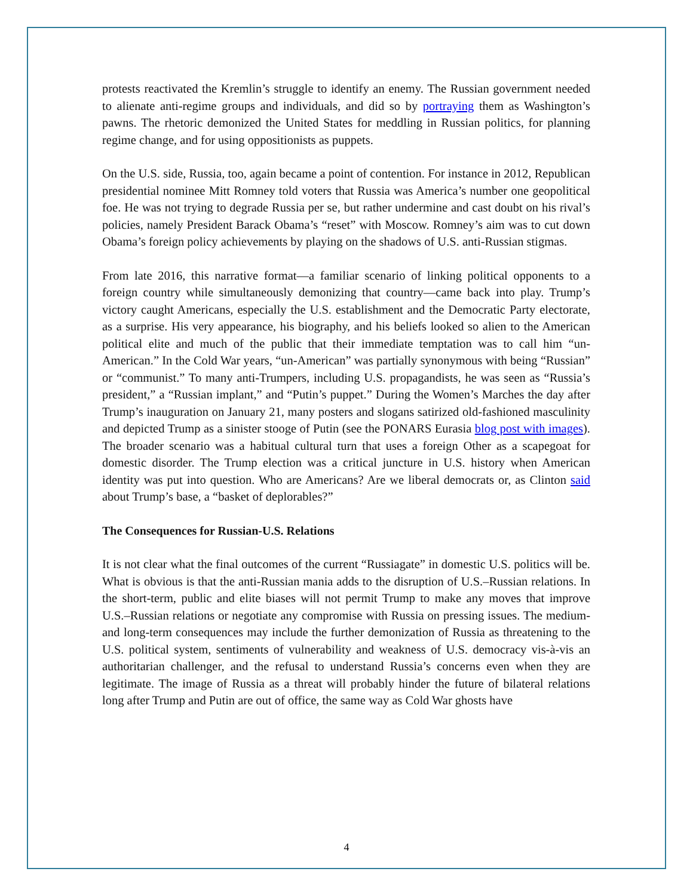protests reactivated the Kremlin’s struggle to identify an enemy. The Russian government needed to alienate anti-regime groups and individuals, and did so by portraying them as Washington’s pawns. The rhetoric demonized the United States for meddling in Russian politics, for planning regime change, and for using oppositionists as puppets.
On the U.S. side, Russia, too, again became a point of contention. For instance in 2012, Republican presidential nominee Mitt Romney told voters that Russia was America’s number one geopolitical foe. He was not trying to degrade Russia per se, but rather undermine and cast doubt on his rival’s policies, namely President Barack Obama’s “reset” with Moscow. Romney’s aim was to cut down Obama’s foreign policy achievements by playing on the shadows of U.S. anti-Russian stigmas.
From late 2016, this narrative format—a familiar scenario of linking political opponents to a foreign country while simultaneously demonizing that country—came back into play. Trump’s victory caught Americans, especially the U.S. establishment and the Democratic Party electorate, as a surprise. His very appearance, his biography, and his beliefs looked so alien to the American political elite and much of the public that their immediate temptation was to call him “un-American.” In the Cold War years, “un-American” was partially synonymous with being “Russian” or “communist.” To many anti-Trumpers, including U.S. propagandists, he was seen as “Russia’s president,” a “Russian implant,” and “Putin’s puppet.” During the Women’s Marches the day after Trump’s inauguration on January 21, many posters and slogans satirized old-fashioned masculinity and depicted Trump as a sinister stooge of Putin (see the PONARS Eurasia blog post with images). The broader scenario was a habitual cultural turn that uses a foreign Other as a scapegoat for domestic disorder. The Trump election was a critical juncture in U.S. history when American identity was put into question. Who are Americans? Are we liberal democrats or, as Clinton said about Trump’s base, a “basket of deplorables?”
The Consequences for Russian-U.S. Relations
It is not clear what the final outcomes of the current “Russiagate” in domestic U.S. politics will be. What is obvious is that the anti-Russian mania adds to the disruption of U.S.–Russian relations. In the short-term, public and elite biases will not permit Trump to make any moves that improve U.S.–Russian relations or negotiate any compromise with Russia on pressing issues. The medium- and long-term consequences may include the further demonization of Russia as threatening to the U.S. political system, sentiments of vulnerability and weakness of U.S. democracy vis-à-vis an authoritarian challenger, and the refusal to understand Russia’s concerns even when they are legitimate. The image of Russia as a threat will probably hinder the future of bilateral relations long after Trump and Putin are out of office, the same way as Cold War ghosts have
4